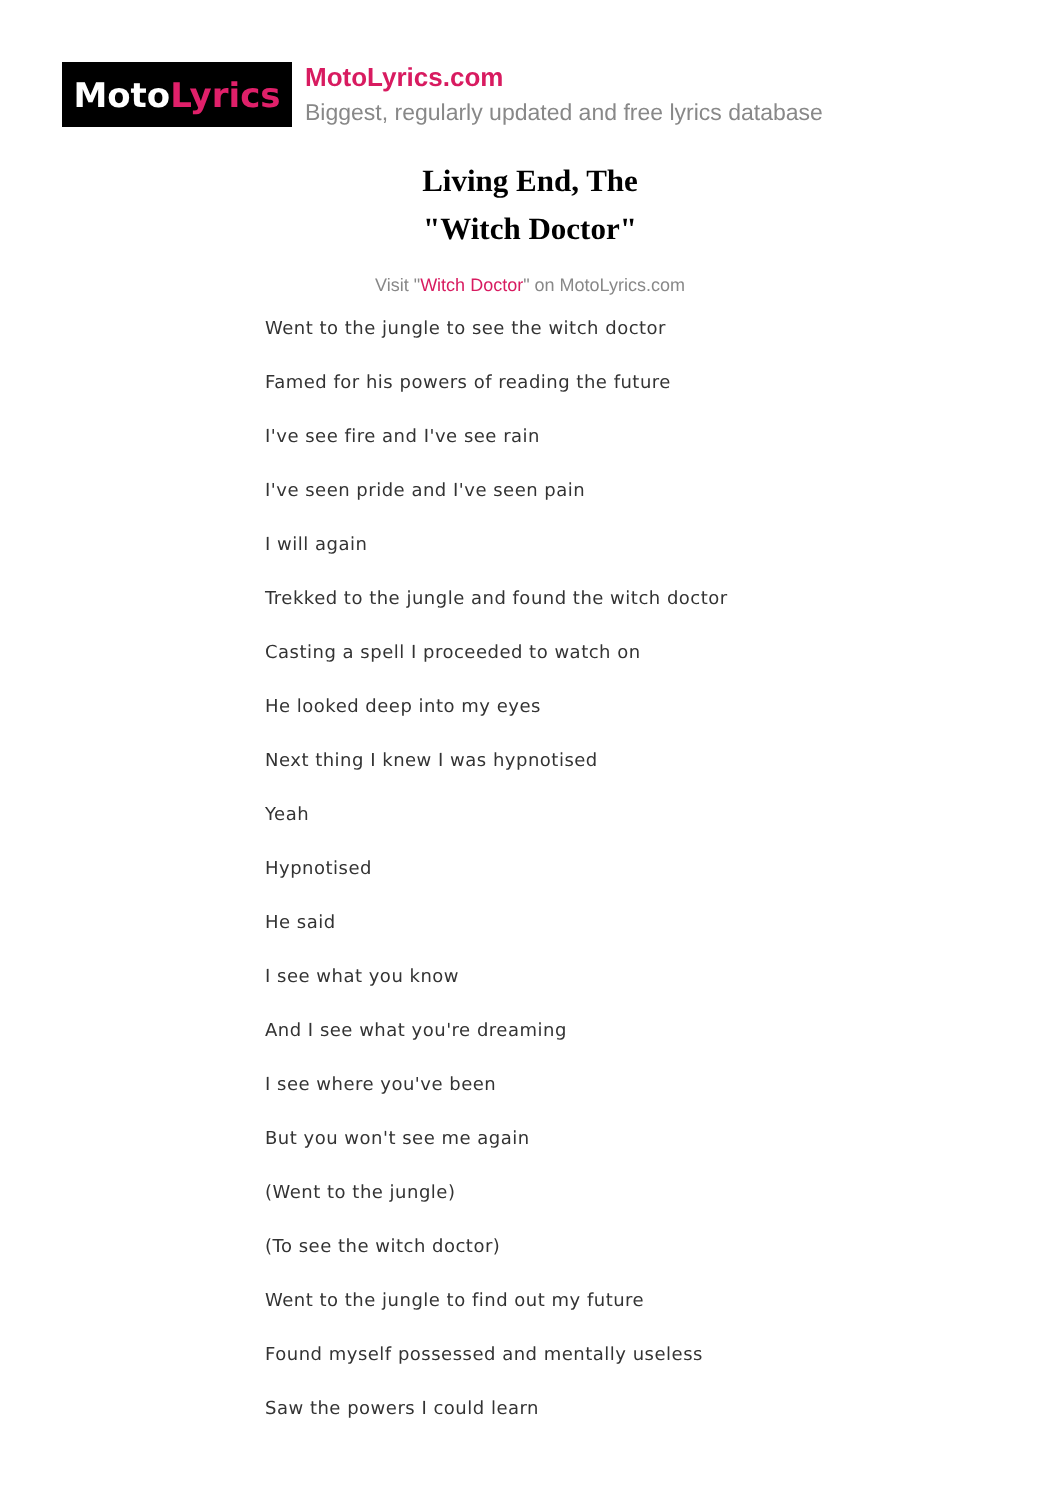Moto Lyrics
MotoLyrics.com
Biggest, regularly updated and free lyrics database
Living End, The
"Witch Doctor"
Visit "Witch Doctor" on MotoLyrics.com
Went to the jungle to see the witch doctor
Famed for his powers of reading the future
I've see fire and I've see rain
I've seen pride and I've seen pain
I will again
Trekked to the jungle and found the witch doctor
Casting a spell I proceeded to watch on
He looked deep into my eyes
Next thing I knew I was hypnotised
Yeah
Hypnotised
He said
I see what you know
And I see what you're dreaming
I see where you've been
But you won't see me again
(Went to the jungle)
(To see the witch doctor)
Went to the jungle to find out my future
Found myself possessed and mentally useless
Saw the powers I could learn